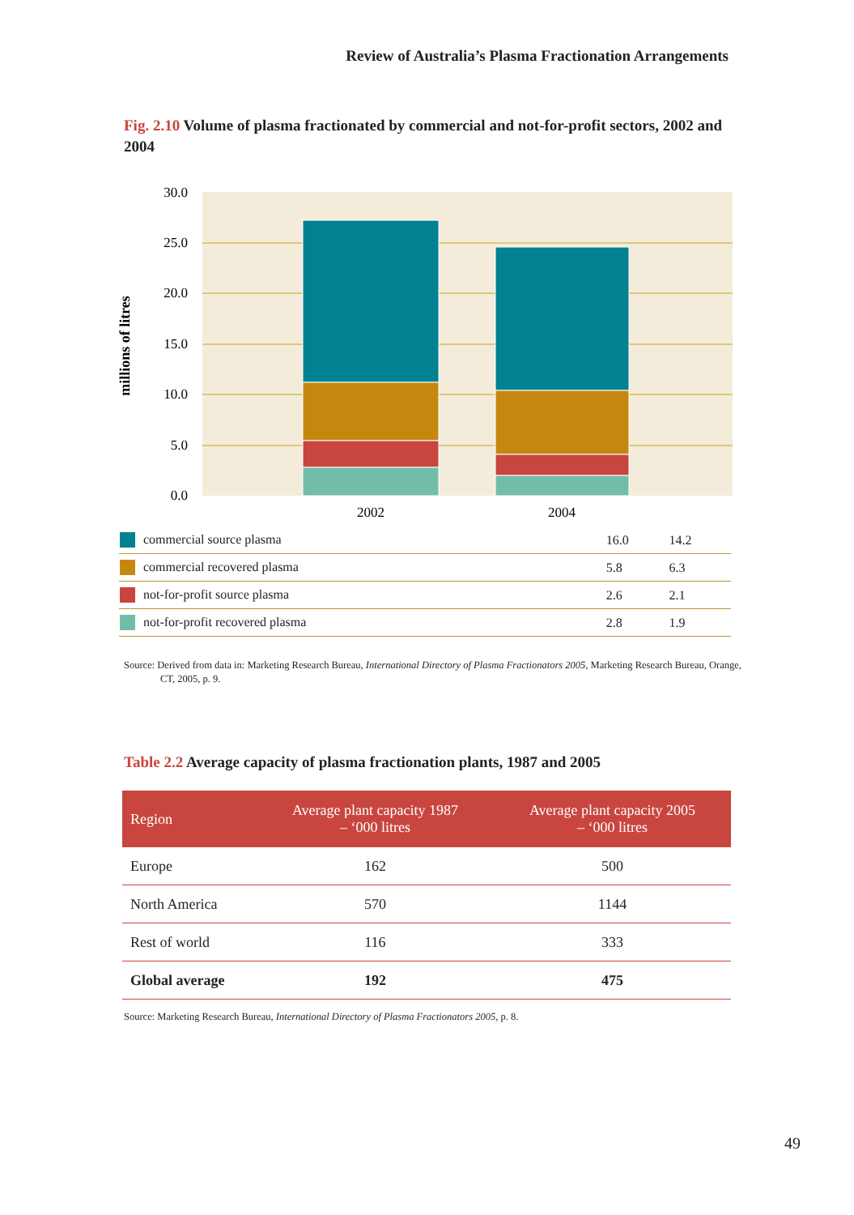Review of Australia’s Plasma Fractionation Arrangements
Fig. 2.10 Volume of plasma fractionated by commercial and not-for-profit sectors, 2002 and 2004
30.0
25.0
20.0
15.0
10.0
5.0
0.0
millions of litres
2002
2004
| commercial source plasma | 16.0 | 14.2 |
| commercial recovered plasma | 5.8 | 6.3 |
| not-for-profit source plasma | 2.6 | 2.1 |
| not-for-profit recovered plasma | 2.8 | 1.9 |
Source: Derived from data in: Marketing Research Bureau, International Directory of Plasma Fractionators 2005, Marketing Research Bureau, Orange, CT, 2005, p. 9.
Table 2.2 Average capacity of plasma fractionation plants, 1987 and 2005
| Region | Average plant capacity 1987 – ‘000 litres | Average plant capacity 2005 – ‘000 litres |
| --- | --- | --- |
| Europe | 162 | 500 |
| North America | 570 | 1144 |
| Rest of world | 116 | 333 |
| Global average | 192 | 475 |
Source: Marketing Research Bureau, International Directory of Plasma Fractionators 2005, p. 8.
49